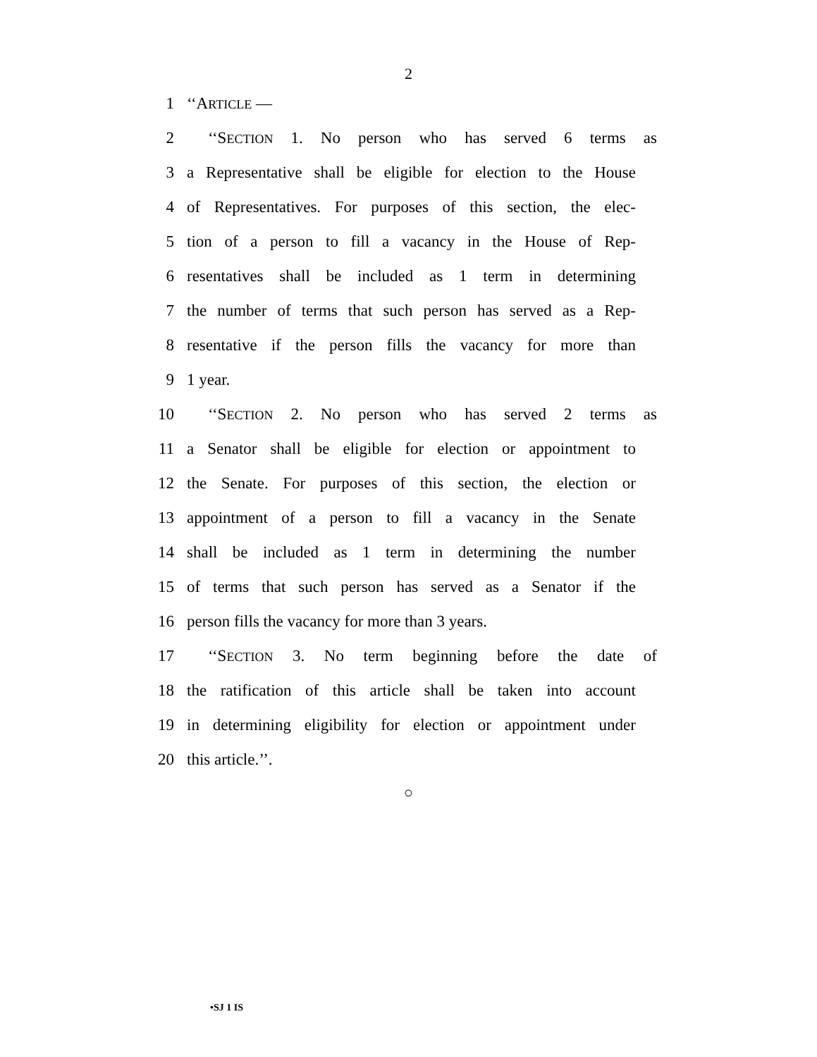2
1 ‘‘ARTICLE —
2 ‘‘SECTION 1. No person who has served 6 terms as
3 a Representative shall be eligible for election to the House
4 of Representatives. For purposes of this section, the elec-
5 tion of a person to fill a vacancy in the House of Rep-
6 resentatives shall be included as 1 term in determining
7 the number of terms that such person has served as a Rep-
8 resentative if the person fills the vacancy for more than
9 1 year.
10 ‘‘SECTION 2. No person who has served 2 terms as
11 a Senator shall be eligible for election or appointment to
12 the Senate. For purposes of this section, the election or
13 appointment of a person to fill a vacancy in the Senate
14 shall be included as 1 term in determining the number
15 of terms that such person has served as a Senator if the
16 person fills the vacancy for more than 3 years.
17 ‘‘SECTION 3. No term beginning before the date of
18 the ratification of this article shall be taken into account
19 in determining eligibility for election or appointment under
20 this article.’’.
○
•SJ 1 IS